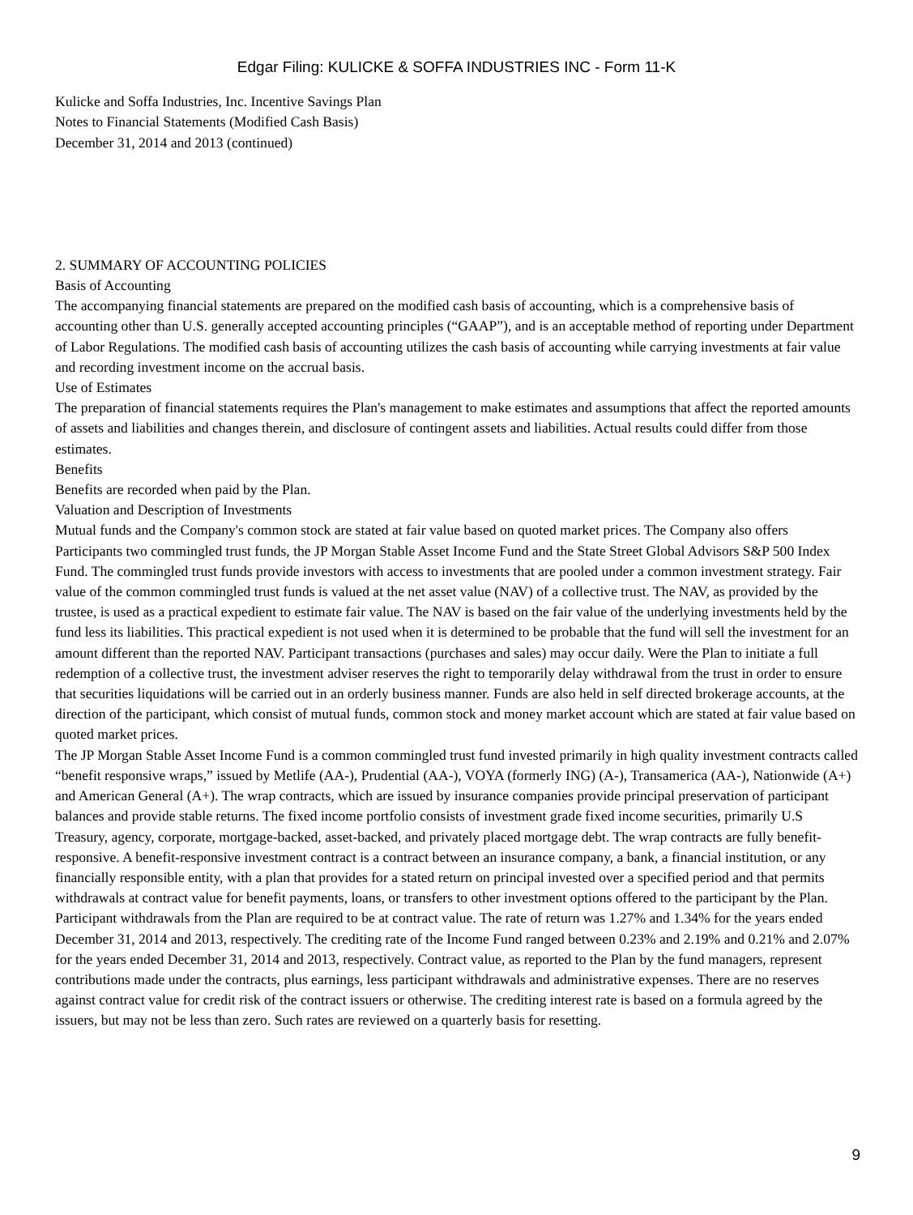Edgar Filing: KULICKE & SOFFA INDUSTRIES INC - Form 11-K
Kulicke and Soffa Industries, Inc. Incentive Savings Plan
Notes to Financial Statements (Modified Cash Basis)
December 31, 2014 and 2013 (continued)
2. SUMMARY OF ACCOUNTING POLICIES
Basis of Accounting
The accompanying financial statements are prepared on the modified cash basis of accounting, which is a comprehensive basis of accounting other than U.S. generally accepted accounting principles (“GAAP”), and is an acceptable method of reporting under Department of Labor Regulations. The modified cash basis of accounting utilizes the cash basis of accounting while carrying investments at fair value and recording investment income on the accrual basis.
Use of Estimates
The preparation of financial statements requires the Plan's management to make estimates and assumptions that affect the reported amounts of assets and liabilities and changes therein, and disclosure of contingent assets and liabilities. Actual results could differ from those estimates.
Benefits
Benefits are recorded when paid by the Plan.
Valuation and Description of Investments
Mutual funds and the Company's common stock are stated at fair value based on quoted market prices. The Company also offers Participants two commingled trust funds, the JP Morgan Stable Asset Income Fund and the State Street Global Advisors S&P 500 Index Fund. The commingled trust funds provide investors with access to investments that are pooled under a common investment strategy. Fair value of the common commingled trust funds is valued at the net asset value (NAV) of a collective trust. The NAV, as provided by the trustee, is used as a practical expedient to estimate fair value. The NAV is based on the fair value of the underlying investments held by the fund less its liabilities. This practical expedient is not used when it is determined to be probable that the fund will sell the investment for an amount different than the reported NAV. Participant transactions (purchases and sales) may occur daily. Were the Plan to initiate a full redemption of a collective trust, the investment adviser reserves the right to temporarily delay withdrawal from the trust in order to ensure that securities liquidations will be carried out in an orderly business manner. Funds are also held in self directed brokerage accounts, at the direction of the participant, which consist of mutual funds, common stock and money market account which are stated at fair value based on quoted market prices.
The JP Morgan Stable Asset Income Fund is a common commingled trust fund invested primarily in high quality investment contracts called “benefit responsive wraps,” issued by Metlife (AA-), Prudential (AA-), VOYA (formerly ING) (A-), Transamerica (AA-), Nationwide (A+) and American General (A+). The wrap contracts, which are issued by insurance companies provide principal preservation of participant balances and provide stable returns. The fixed income portfolio consists of investment grade fixed income securities, primarily U.S Treasury, agency, corporate, mortgage-backed, asset-backed, and privately placed mortgage debt. The wrap contracts are fully benefit-responsive. A benefit-responsive investment contract is a contract between an insurance company, a bank, a financial institution, or any financially responsible entity, with a plan that provides for a stated return on principal invested over a specified period and that permits withdrawals at contract value for benefit payments, loans, or transfers to other investment options offered to the participant by the Plan. Participant withdrawals from the Plan are required to be at contract value. The rate of return was 1.27% and 1.34% for the years ended December 31, 2014 and 2013, respectively. The crediting rate of the Income Fund ranged between 0.23% and 2.19% and 0.21% and 2.07% for the years ended December 31, 2014 and 2013, respectively. Contract value, as reported to the Plan by the fund managers, represent contributions made under the contracts, plus earnings, less participant withdrawals and administrative expenses. There are no reserves against contract value for credit risk of the contract issuers or otherwise. The crediting interest rate is based on a formula agreed by the issuers, but may not be less than zero. Such rates are reviewed on a quarterly basis for resetting.
9